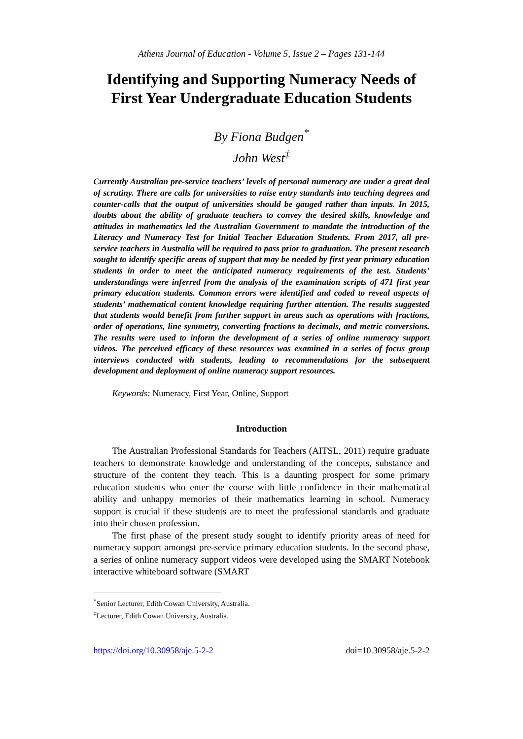Athens Journal of Education - Volume 5, Issue 2 – Pages 131-144
Identifying and Supporting Numeracy Needs of First Year Undergraduate Education Students
By Fiona Budgen<sup>*</sup>
John West<sup>‡</sup>
Currently Australian pre-service teachers’ levels of personal numeracy are under a great deal of scrutiny. There are calls for universities to raise entry standards into teaching degrees and counter-calls that the output of universities should be gauged rather than inputs. In 2015, doubts about the ability of graduate teachers to convey the desired skills, knowledge and attitudes in mathematics led the Australian Government to mandate the introduction of the Literacy and Numeracy Test for Initial Teacher Education Students. From 2017, all pre-service teachers in Australia will be required to pass prior to graduation. The present research sought to identify specific areas of support that may be needed by first year primary education students in order to meet the anticipated numeracy requirements of the test. Students’ understandings were inferred from the analysis of the examination scripts of 471 first year primary education students. Common errors were identified and coded to reveal aspects of students’ mathematical content knowledge requiring further attention. The results suggested that students would benefit from further support in areas such as operations with fractions, order of operations, line symmetry, converting fractions to decimals, and metric conversions. The results were used to inform the development of a series of online numeracy support videos. The perceived efficacy of these resources was examined in a series of focus group interviews conducted with students, leading to recommendations for the subsequent development and deployment of online numeracy support resources.
Keywords: Numeracy, First Year, Online, Support
Introduction
The Australian Professional Standards for Teachers (AITSL, 2011) require graduate teachers to demonstrate knowledge and understanding of the concepts, substance and structure of the content they teach. This is a daunting prospect for some primary education students who enter the course with little confidence in their mathematical ability and unhappy memories of their mathematics learning in school. Numeracy support is crucial if these students are to meet the professional standards and graduate into their chosen profession.
The first phase of the present study sought to identify priority areas of need for numeracy support amongst pre-service primary education students. In the second phase, a series of online numeracy support videos were developed using the SMART Notebook interactive whiteboard software (SMART
<sup>*</sup> Senior Lecturer, Edith Cowan University, Australia.
<sup>‡</sup> Lecturer, Edith Cowan University, Australia.
https://doi.org/10.30958/aje.5-2-2 doi=10.30958/aje.5-2-2